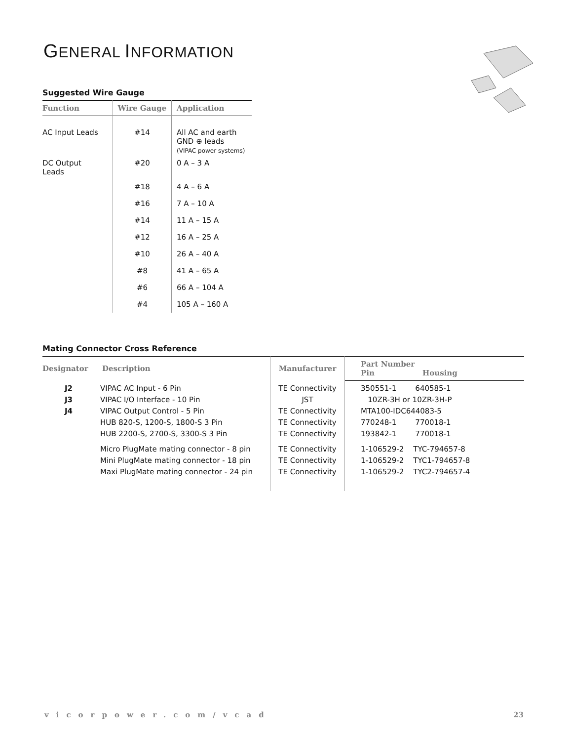GENERAL INFORMATION
Suggested Wire Gauge
| Function | Wire Gauge | Application |
| --- | --- | --- |
| AC Input Leads | #14 | All AC and earth GND ⊕ leads (VIPAC power systems) |
| DC Output Leads | #20 | 0 A – 3 A |
| | #18 | 4 A – 6 A |
| | #16 | 7 A – 10 A |
| | #14 | 11 A – 15 A |
| | #12 | 16 A – 25 A |
| | #10 | 26 A – 40 A |
| | #8 | 41 A – 65 A |
| | #6 | 66 A – 104 A |
| | #4 | 105 A – 160 A |
Mating Connector Cross Reference
| Designator | Description | Manufacturer | Part Number Pin Housing |
| --- | --- | --- | --- |
| J2 J3 J4 | VIPAC AC Input - 6 Pin VIPAC I/O Interface - 10 Pin VIPAC Output Control - 5 Pin HUB 820-S, 1200-S, 1800-S 3 Pin HUB 2200-S, 2700-S, 3300-S 3 Pin Micro PlugMate mating connector - 8 pin Mini PlugMate mating connector - 18 pin Maxi PlugMate mating connector - 24 pin | TE Connectivity JST TE Connectivity TE Connectivity TE Connectivity TE Connectivity TE Connectivity TE Connectivity | 350551-1 640585-1 10ZR-3H or 10ZR-3H-P MTA100-IDC644083-5 770248-1 770018-1 193842-1 770018-1 1-106529-2 TYC-794657-8 1-106529-2 TYC1-794657-8 1-106529-2 TYC2-794657-4 |
vicorpower.com/vcad 23